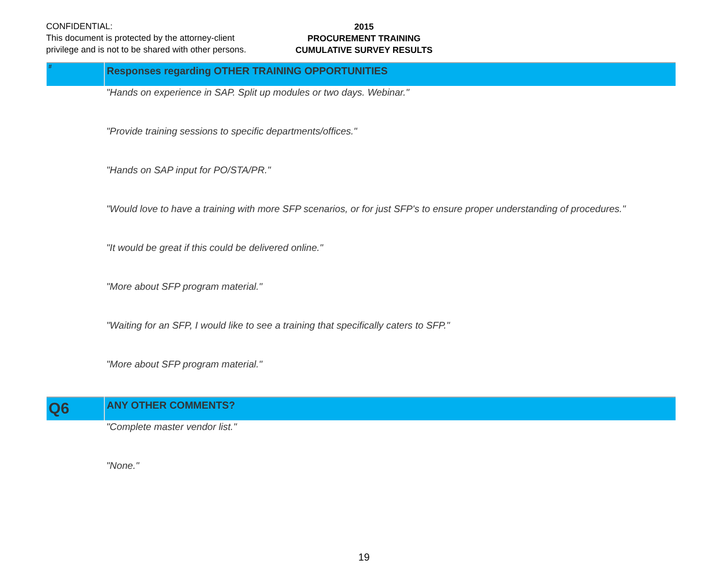CONFIDENTIAL:
This document is protected by the attorney-client
privilege and is not to be shared with other persons.
2015
PROCUREMENT TRAINING
CUMULATIVE SURVEY RESULTS
| # | Responses regarding OTHER TRAINING OPPORTUNITIES |
| | "Hands on experience in SAP. Split up modules or two days. Webinar." |
| | "Provide training sessions to specific departments/offices." |
| | "Hands on SAP input for PO/STA/PR." |
| | "Would love to have a training with more SFP scenarios, or for just SFP's to ensure proper understanding of procedures." |
| | "It would be great if this could be delivered online." |
| | "More about SFP program material." |
| | "Waiting for an SFP, I would like to see a training that specifically caters to SFP." |
| | "More about SFP program material." |
| Q6 | ANY OTHER COMMENTS? |
| | "Complete master vendor list." |
| | "None." |
19